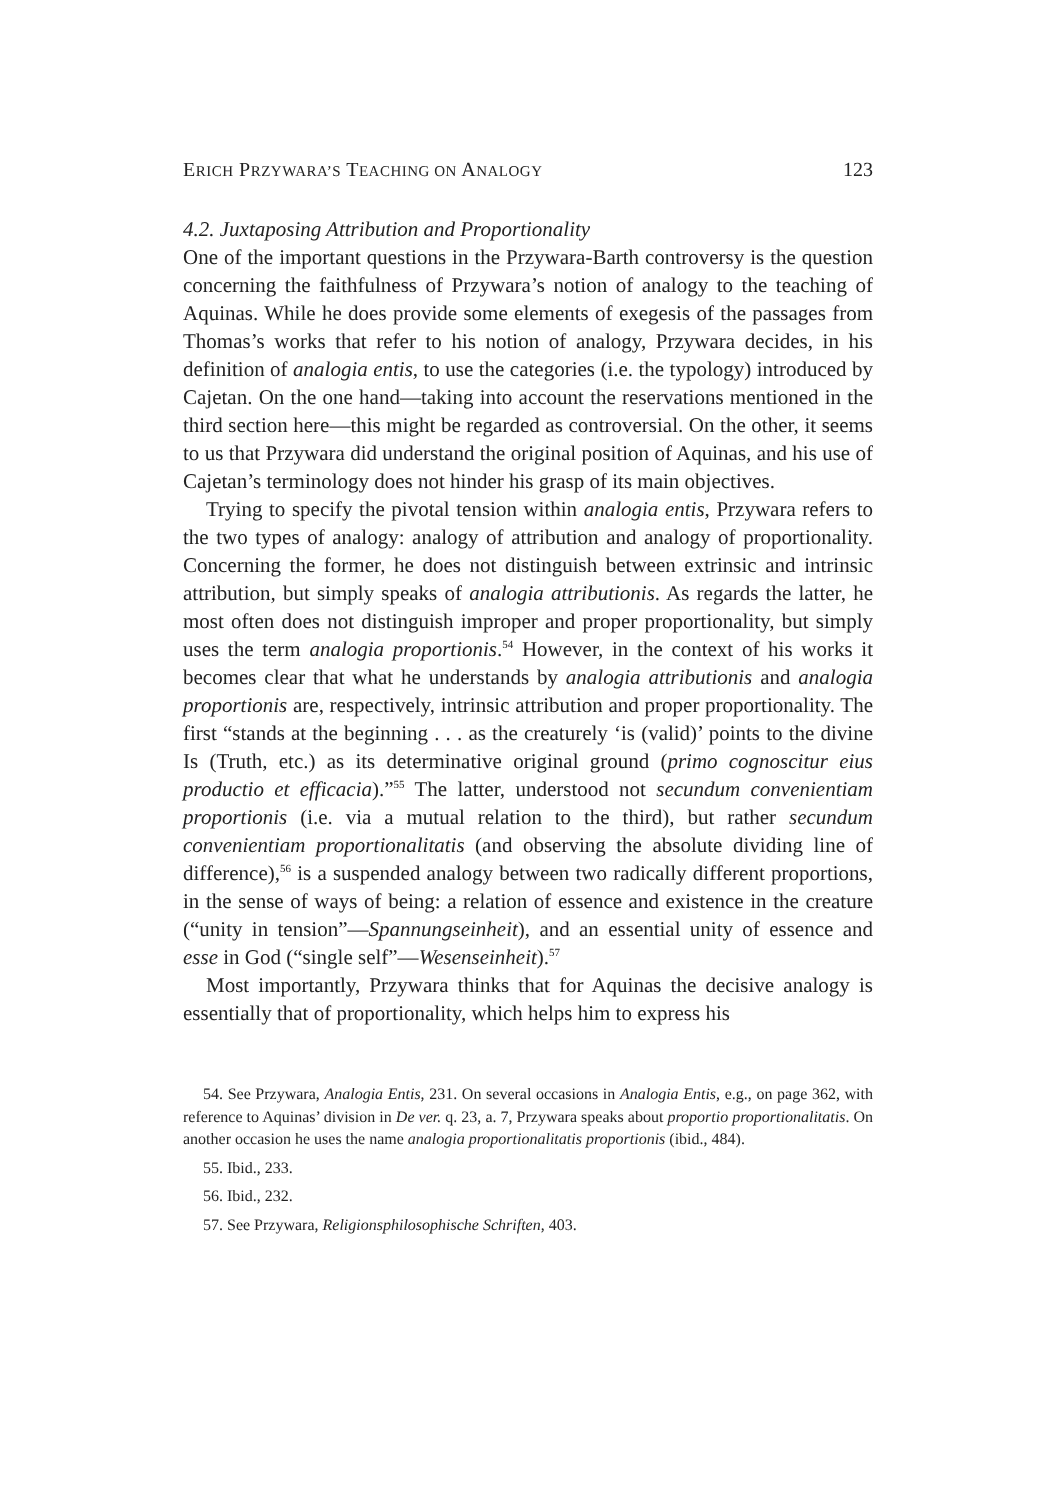ERICH PRZYWARA’S TEACHING ON ANALOGY 123
4.2. Juxtaposing Attribution and Proportionality
One of the important questions in the Przywara-Barth controversy is the question concerning the faithfulness of Przywara’s notion of analogy to the teaching of Aquinas. While he does provide some elements of exegesis of the passages from Thomas’s works that refer to his notion of analogy, Przywara decides, in his definition of analogia entis, to use the categories (i.e. the typology) introduced by Cajetan. On the one hand—taking into account the reservations mentioned in the third section here—this might be regarded as controversial. On the other, it seems to us that Przywara did understand the original position of Aquinas, and his use of Cajetan’s terminology does not hinder his grasp of its main objectives.
Trying to specify the pivotal tension within analogia entis, Przywara refers to the two types of analogy: analogy of attribution and analogy of proportionality. Concerning the former, he does not distinguish between extrinsic and intrinsic attribution, but simply speaks of analogia attributionis. As regards the latter, he most often does not distinguish improper and proper proportionality, but simply uses the term analogia proportionis.<sup>54</sup> However, in the context of his works it becomes clear that what he understands by analogia attributionis and analogia proportionis are, respectively, intrinsic attribution and proper proportionality. The first “stands at the beginning . . . as the creaturely ‘is (valid)’ points to the divine Is (Truth, etc.) as its determinative original ground (primo cognoscitur eius productio et efficacia).”<sup>55</sup> The latter, understood not secundum convenientiam proportionis (i.e. via a mutual relation to the third), but rather secundum convenientiam proportionalitatis (and observing the absolute dividing line of difference),<sup>56</sup> is a suspended analogy between two radically different proportions, in the sense of ways of being: a relation of essence and existence in the creature (“unity in tension”—Spannungseinheit), and an essential unity of essence and esse in God (“single self”—Wesenseinheit).<sup>57</sup>
Most importantly, Przywara thinks that for Aquinas the decisive analogy is essentially that of proportionality, which helps him to express his
54. See Przywara, Analogia Entis, 231. On several occasions in Analogia Entis, e.g., on page 362, with reference to Aquinas’ division in De ver. q. 23, a. 7, Przywara speaks about proportio proportionalitatis. On another occasion he uses the name analogia proportionalitatis proportionis (ibid., 484).
55. Ibid., 233.
56. Ibid., 232.
57. See Przywara, Religionsphilosophische Schriften, 403.